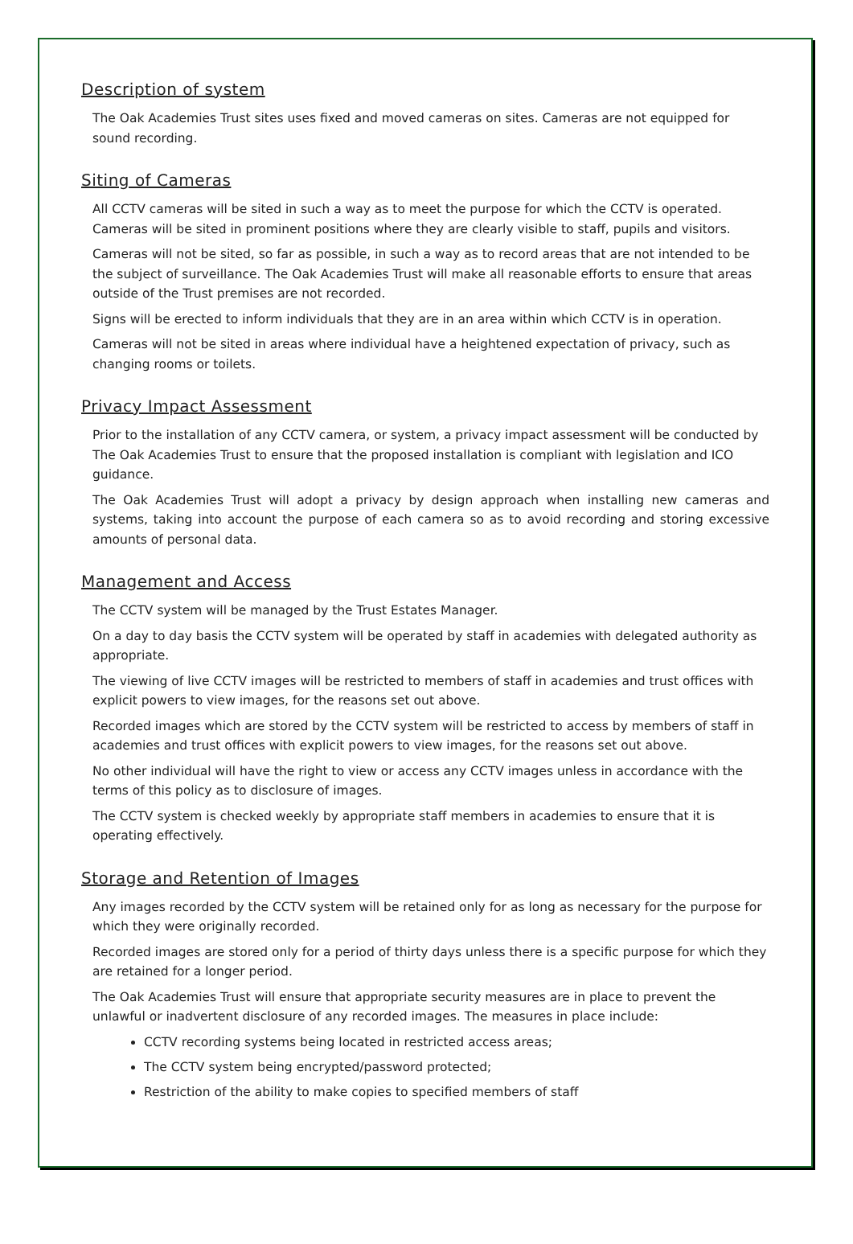Description of system
The Oak Academies Trust sites uses fixed and moved cameras on sites. Cameras are not equipped for sound recording.
Siting of Cameras
All CCTV cameras will be sited in such a way as to meet the purpose for which the CCTV is operated. Cameras will be sited in prominent positions where they are clearly visible to staff, pupils and visitors.
Cameras will not be sited, so far as possible, in such a way as to record areas that are not intended to be the subject of surveillance. The Oak Academies Trust will make all reasonable efforts to ensure that areas outside of the Trust premises are not recorded.
Signs will be erected to inform individuals that they are in an area within which CCTV is in operation.
Cameras will not be sited in areas where individual have a heightened expectation of privacy, such as changing rooms or toilets.
Privacy Impact Assessment
Prior to the installation of any CCTV camera, or system, a privacy impact assessment will be conducted by The Oak Academies Trust to ensure that the proposed installation is compliant with legislation and ICO guidance.
The Oak Academies Trust will adopt a privacy by design approach when installing new cameras and systems, taking into account the purpose of each camera so as to avoid recording and storing excessive amounts of personal data.
Management and Access
The CCTV system will be managed by the Trust Estates Manager.
On a day to day basis the CCTV system will be operated by staff in academies with delegated authority as appropriate.
The viewing of live CCTV images will be restricted to members of staff in academies and trust offices with explicit powers to view images, for the reasons set out above.
Recorded images which are stored by the CCTV system will be restricted to access by members of staff in academies and trust offices with explicit powers to view images, for the reasons set out above.
No other individual will have the right to view or access any CCTV images unless in accordance with the terms of this policy as to disclosure of images.
The CCTV system is checked weekly by appropriate staff members in academies to ensure that it is operating effectively.
Storage and Retention of Images
Any images recorded by the CCTV system will be retained only for as long as necessary for the purpose for which they were originally recorded.
Recorded images are stored only for a period of thirty days unless there is a specific purpose for which they are retained for a longer period.
The Oak Academies Trust will ensure that appropriate security measures are in place to prevent the unlawful or inadvertent disclosure of any recorded images. The measures in place include:
CCTV recording systems being located in restricted access areas;
The CCTV system being encrypted/password protected;
Restriction of the ability to make copies to specified members of staff